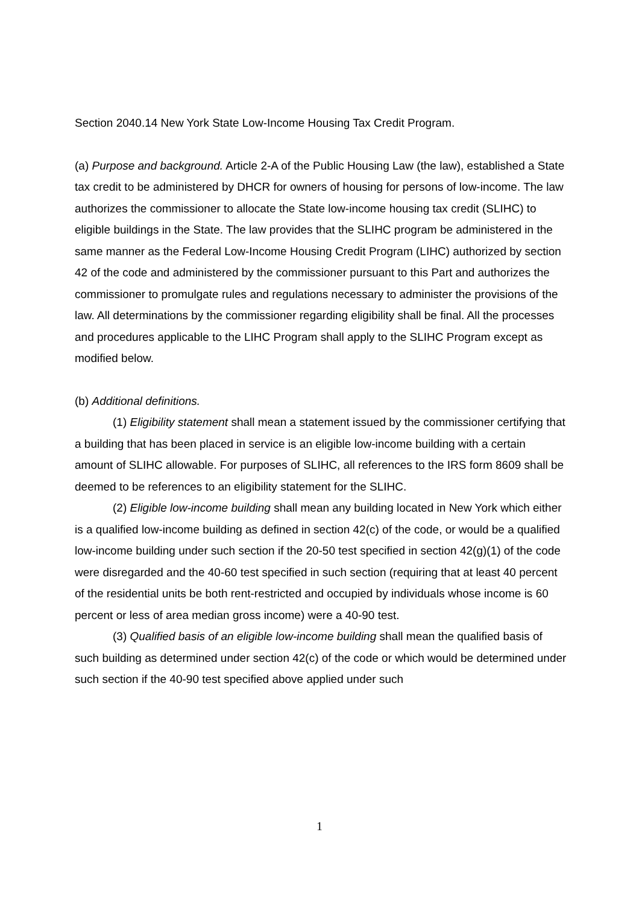Section 2040.14 New York State Low-Income Housing Tax Credit Program.
(a) Purpose and background. Article 2-A of the Public Housing Law (the law), established a State tax credit to be administered by DHCR for owners of housing for persons of low-income. The law authorizes the commissioner to allocate the State low-income housing tax credit (SLIHC) to eligible buildings in the State. The law provides that the SLIHC program be administered in the same manner as the Federal Low-Income Housing Credit Program (LIHC) authorized by section 42 of the code and administered by the commissioner pursuant to this Part and authorizes the commissioner to promulgate rules and regulations necessary to administer the provisions of the law. All determinations by the commissioner regarding eligibility shall be final. All the processes and procedures applicable to the LIHC Program shall apply to the SLIHC Program except as modified below.
(b) Additional definitions.
(1) Eligibility statement shall mean a statement issued by the commissioner certifying that a building that has been placed in service is an eligible low-income building with a certain amount of SLIHC allowable. For purposes of SLIHC, all references to the IRS form 8609 shall be deemed to be references to an eligibility statement for the SLIHC.
(2) Eligible low-income building shall mean any building located in New York which either is a qualified low-income building as defined in section 42(c) of the code, or would be a qualified low-income building under such section if the 20-50 test specified in section 42(g)(1) of the code were disregarded and the 40-60 test specified in such section (requiring that at least 40 percent of the residential units be both rent-restricted and occupied by individuals whose income is 60 percent or less of area median gross income) were a 40-90 test.
(3) Qualified basis of an eligible low-income building shall mean the qualified basis of such building as determined under section 42(c) of the code or which would be determined under such section if the 40-90 test specified above applied under such
1